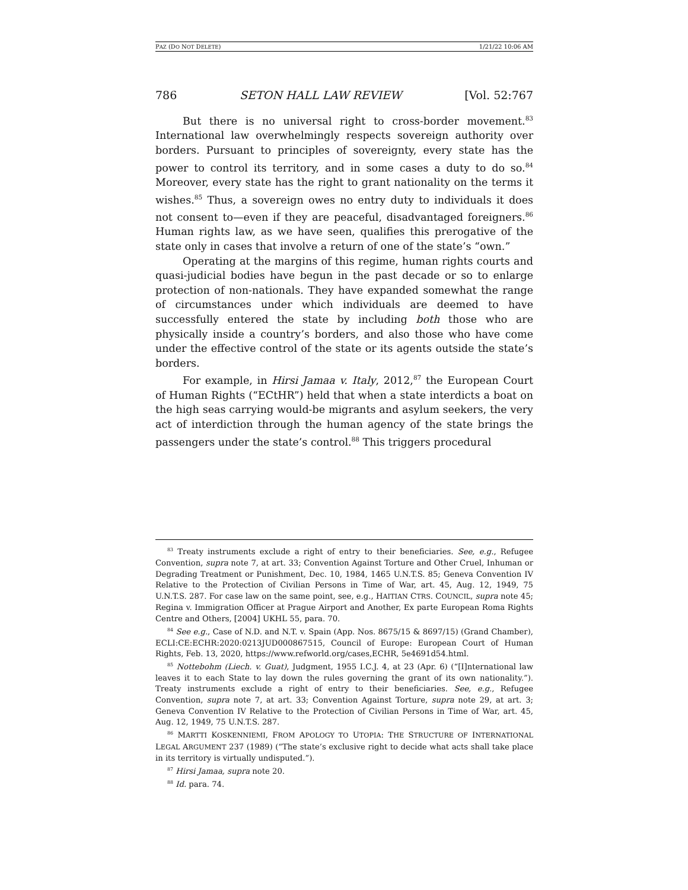PAZ (DO NOT DELETE) 1/21/22 10:06 AM
786 SETON HALL LAW REVIEW [Vol. 52:767
But there is no universal right to cross-border movement.<sup>83</sup> International law overwhelmingly respects sovereign authority over borders. Pursuant to principles of sovereignty, every state has the power to control its territory, and in some cases a duty to do so.<sup>84</sup> Moreover, every state has the right to grant nationality on the terms it wishes.<sup>85</sup> Thus, a sovereign owes no entry duty to individuals it does not consent to—even if they are peaceful, disadvantaged foreigners.<sup>86</sup> Human rights law, as we have seen, qualifies this prerogative of the state only in cases that involve a return of one of the state’s “own.”
Operating at the margins of this regime, human rights courts and quasi-judicial bodies have begun in the past decade or so to enlarge protection of non-nationals. They have expanded somewhat the range of circumstances under which individuals are deemed to have successfully entered the state by including both those who are physically inside a country’s borders, and also those who have come under the effective control of the state or its agents outside the state’s borders.
For example, in Hirsi Jamaa v. Italy, 2012,<sup>87</sup> the European Court of Human Rights (“ECtHR”) held that when a state interdicts a boat on the high seas carrying would-be migrants and asylum seekers, the very act of interdiction through the human agency of the state brings the passengers under the state’s control.<sup>88</sup> This triggers procedural
<sup>83</sup> Treaty instruments exclude a right of entry to their beneficiaries. See, e.g., Refugee Convention, supra note 7, at art. 33; Convention Against Torture and Other Cruel, Inhuman or Degrading Treatment or Punishment, Dec. 10, 1984, 1465 U.N.T.S. 85; Geneva Convention IV Relative to the Protection of Civilian Persons in Time of War, art. 45, Aug. 12, 1949, 75 U.N.T.S. 287. For case law on the same point, see, e.g., HAITIAN CTRS. COUNCIL, supra note 45; Regina v. Immigration Officer at Prague Airport and Another, Ex parte European Roma Rights Centre and Others, [2004] UKHL 55, para. 70.
<sup>84</sup> See e.g., Case of N.D. and N.T. v. Spain (App. Nos. 8675/15 & 8697/15) (Grand Chamber), ECLI:CE:ECHR:2020:0213JUD000867515, Council of Europe: European Court of Human Rights, Feb. 13, 2020, https://www.refworld.org/cases,ECHR, 5e4691d54.html.
<sup>85</sup> Nottebohm (Liech. v. Guat), Judgment, 1955 I.C.J. 4, at 23 (Apr. 6) (“[I]nternational law leaves it to each State to lay down the rules governing the grant of its own nationality.”). Treaty instruments exclude a right of entry to their beneficiaries. See, e.g., Refugee Convention, supra note 7, at art. 33; Convention Against Torture, supra note 29, at art. 3; Geneva Convention IV Relative to the Protection of Civilian Persons in Time of War, art. 45, Aug. 12, 1949, 75 U.N.T.S. 287.
<sup>86</sup> MARTTI KOSKENNIEMI, FROM APOLOGY TO UTOPIA: THE STRUCTURE OF INTERNATIONAL LEGAL ARGUMENT 237 (1989) (“The state’s exclusive right to decide what acts shall take place in its territory is virtually undisputed.”).
<sup>87</sup> Hirsi Jamaa, supra note 20.
<sup>88</sup> Id. para. 74.